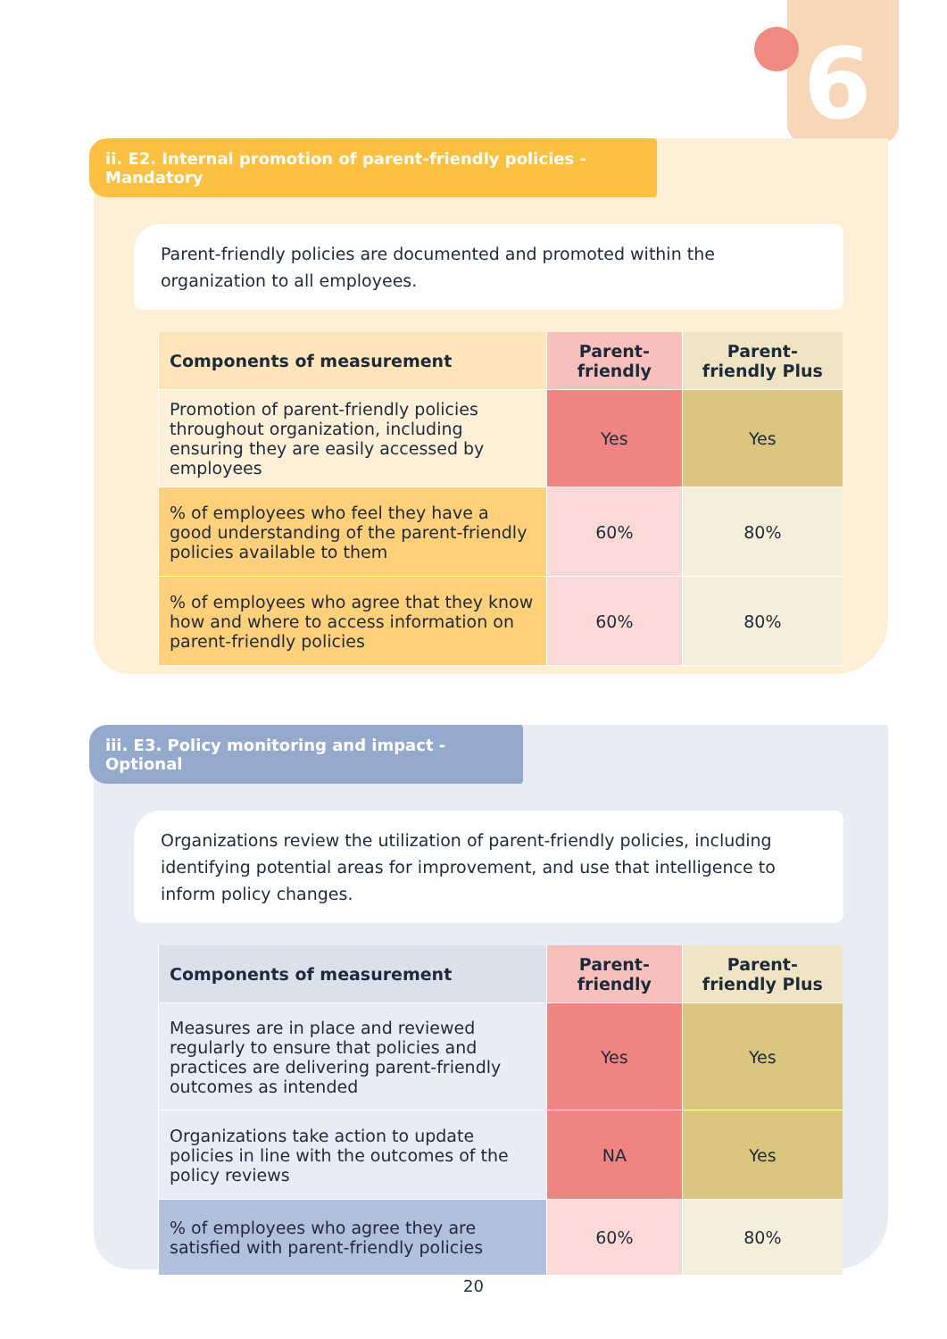6
ii. E2. Internal promotion of parent-friendly policies - Mandatory
Parent-friendly policies are documented and promoted within the organization to all employees.
| Components of measurement | Parent-friendly | Parent-friendly Plus |
| --- | --- | --- |
| Promotion of parent-friendly policies throughout organization, including ensuring they are easily accessed by employees | Yes | Yes |
| % of employees who feel they have a good understanding of the parent-friendly policies available to them | 60% | 80% |
| % of employees who agree that they know how and where to access information on parent-friendly policies | 60% | 80% |
iii. E3. Policy monitoring and impact - Optional
Organizations review the utilization of parent-friendly policies, including identifying potential areas for improvement, and use that intelligence to inform policy changes.
| Components of measurement | Parent-friendly | Parent-friendly Plus |
| --- | --- | --- |
| Measures are in place and reviewed regularly to ensure that policies and practices are delivering parent-friendly outcomes as intended | Yes | Yes |
| Organizations take action to update policies in line with the outcomes of the policy reviews | NA | Yes |
| % of employees who agree they are satisfied with parent-friendly policies | 60% | 80% |
20